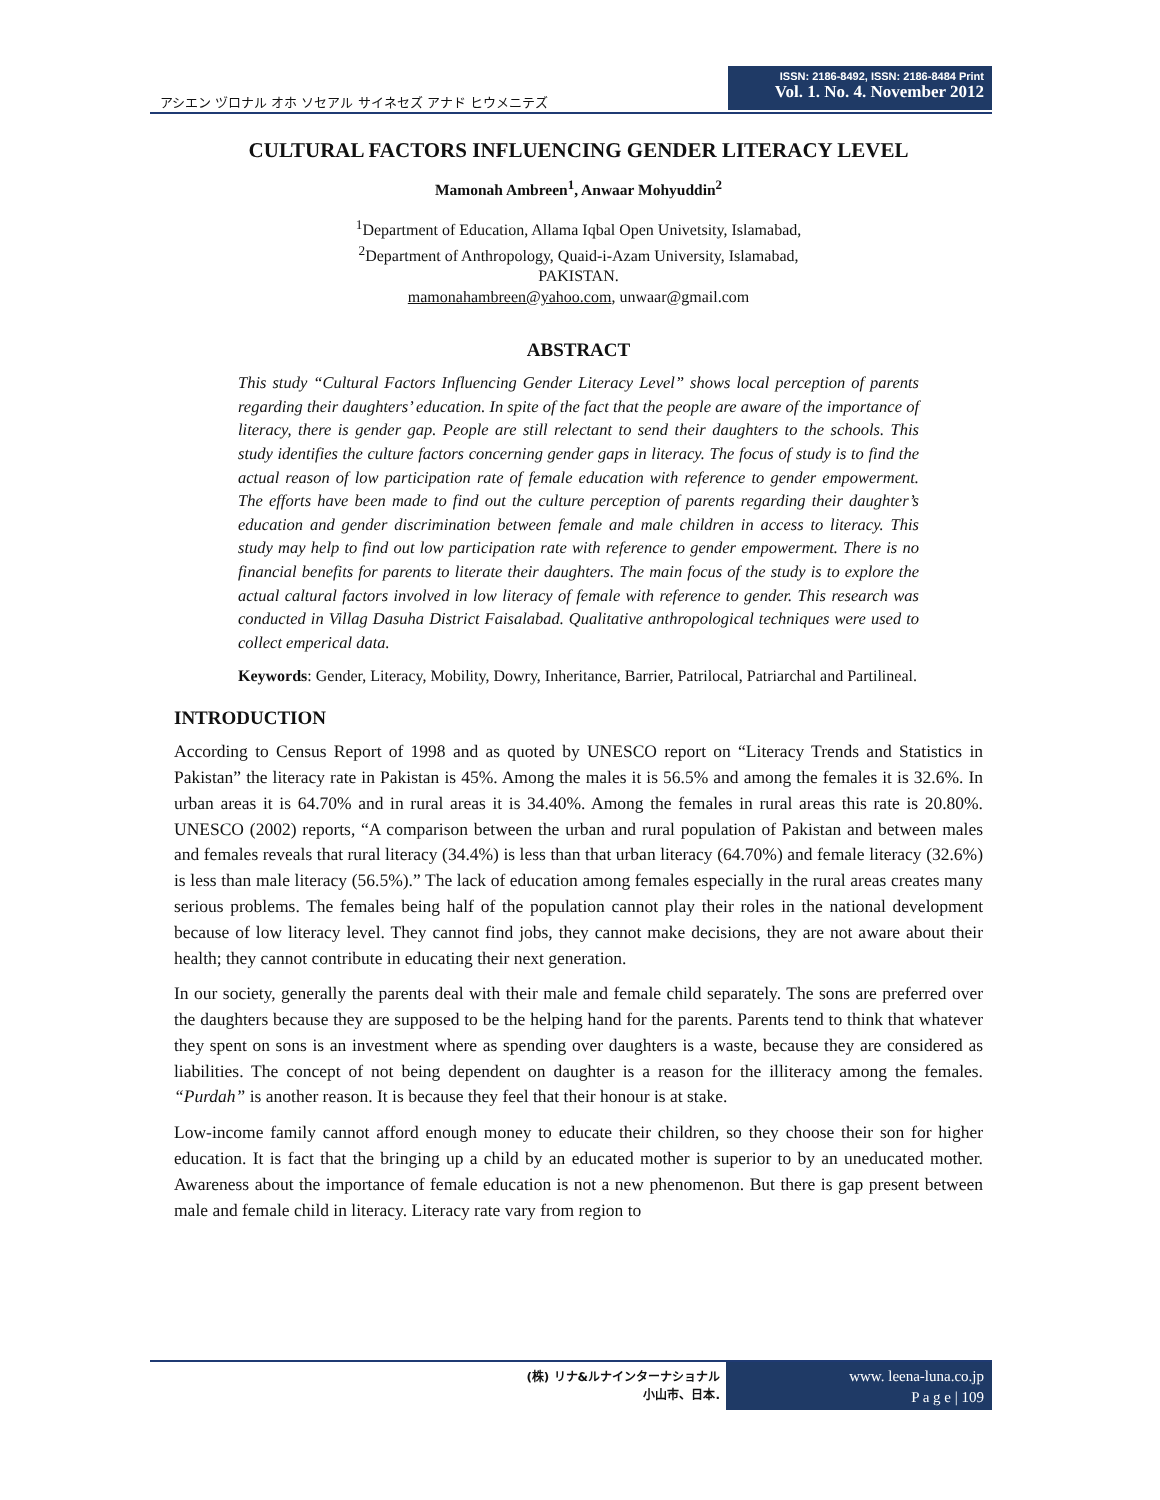アシエン ヅロナル オホ ソセアル サイネセズ アナド ヒウメニテズ
ISSN: 2186-8492, ISSN: 2186-8484 Print
Vol. 1. No. 4. November 2012
CULTURAL FACTORS INFLUENCING GENDER LITERACY LEVEL
Mamonah Ambreen<sup>1</sup>, Anwaar Mohyuddin<sup>2</sup>
<sup>1</sup> Department of Education, Allama Iqbal Open Univetsity, Islamabad,
<sup>2</sup> Department of Anthropology, Quaid-i-Azam University, Islamabad,
PAKISTAN.
mamonahambreen@yahoo.com, unwaar@gmail.com
ABSTRACT
This study “Cultural Factors Influencing Gender Literacy Level” shows local perception of parents regarding their daughters’ education. In spite of the fact that the people are aware of the importance of literacy, there is gender gap. People are still relectant to send their daughters to the schools. This study identifies the culture factors concerning gender gaps in literacy. The focus of study is to find the actual reason of low participation rate of female education with reference to gender empowerment. The efforts have been made to find out the culture perception of parents regarding their daughter’s education and gender discrimination between female and male children in access to literacy. This study may help to find out low participation rate with reference to gender empowerment. There is no financial benefits for parents to literate their daughters. The main focus of the study is to explore the actual caltural factors involved in low literacy of female with reference to gender. This research was conducted in Villag Dasuha District Faisalabad. Qualitative anthropological techniques were used to collect emperical data.
Keywords: Gender, Literacy, Mobility, Dowry, Inheritance, Barrier, Patrilocal, Patriarchal and Partilineal.
INTRODUCTION
According to Census Report of 1998 and as quoted by UNESCO report on “Literacy Trends and Statistics in Pakistan” the literacy rate in Pakistan is 45%. Among the males it is 56.5% and among the females it is 32.6%. In urban areas it is 64.70% and in rural areas it is 34.40%. Among the females in rural areas this rate is 20.80%. UNESCO (2002) reports, “A comparison between the urban and rural population of Pakistan and between males and females reveals that rural literacy (34.4%) is less than that urban literacy (64.70%) and female literacy (32.6%) is less than male literacy (56.5%).” The lack of education among females especially in the rural areas creates many serious problems. The females being half of the population cannot play their roles in the national development because of low literacy level. They cannot find jobs, they cannot make decisions, they are not aware about their health; they cannot contribute in educating their next generation.
In our society, generally the parents deal with their male and female child separately. The sons are preferred over the daughters because they are supposed to be the helping hand for the parents. Parents tend to think that whatever they spent on sons is an investment where as spending over daughters is a waste, because they are considered as liabilities. The concept of not being dependent on daughter is a reason for the illiteracy among the females. “Purdah” is another reason. It is because they feel that their honour is at stake.
Low-income family cannot afford enough money to educate their children, so they choose their son for higher education. It is fact that the bringing up a child by an educated mother is superior to by an uneducated mother. Awareness about the importance of female education is not a new phenomenon. But there is gap present between male and female child in literacy. Literacy rate vary from region to
(株) リナ&ルナインターナショナル
小山市、日本.
www. leena-luna.co.jp
P a g e | 109